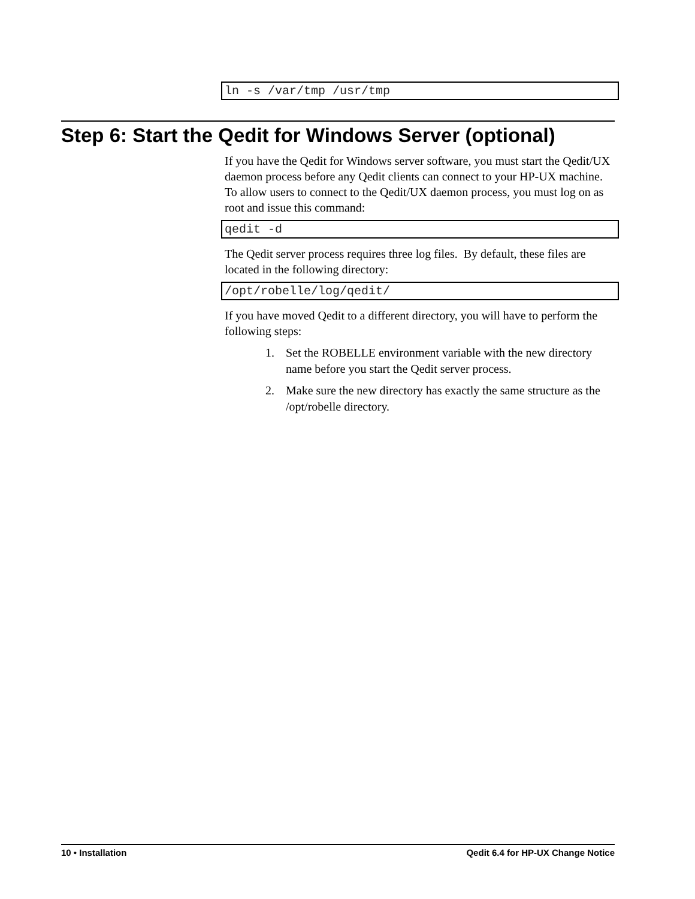ln -s /var/tmp /usr/tmp
Step 6: Start the Qedit for Windows Server (optional)
If you have the Qedit for Windows server software, you must start the Qedit/UX daemon process before any Qedit clients can connect to your HP-UX machine. To allow users to connect to the Qedit/UX daemon process, you must log on as root and issue this command:
qedit -d
The Qedit server process requires three log files. By default, these files are located in the following directory:
/opt/robelle/log/qedit/
If you have moved Qedit to a different directory, you will have to perform the following steps:
1. Set the ROBELLE environment variable with the new directory name before you start the Qedit server process.
2. Make sure the new directory has exactly the same structure as the /opt/robelle directory.
10 • Installation Qedit 6.4 for HP-UX Change Notice